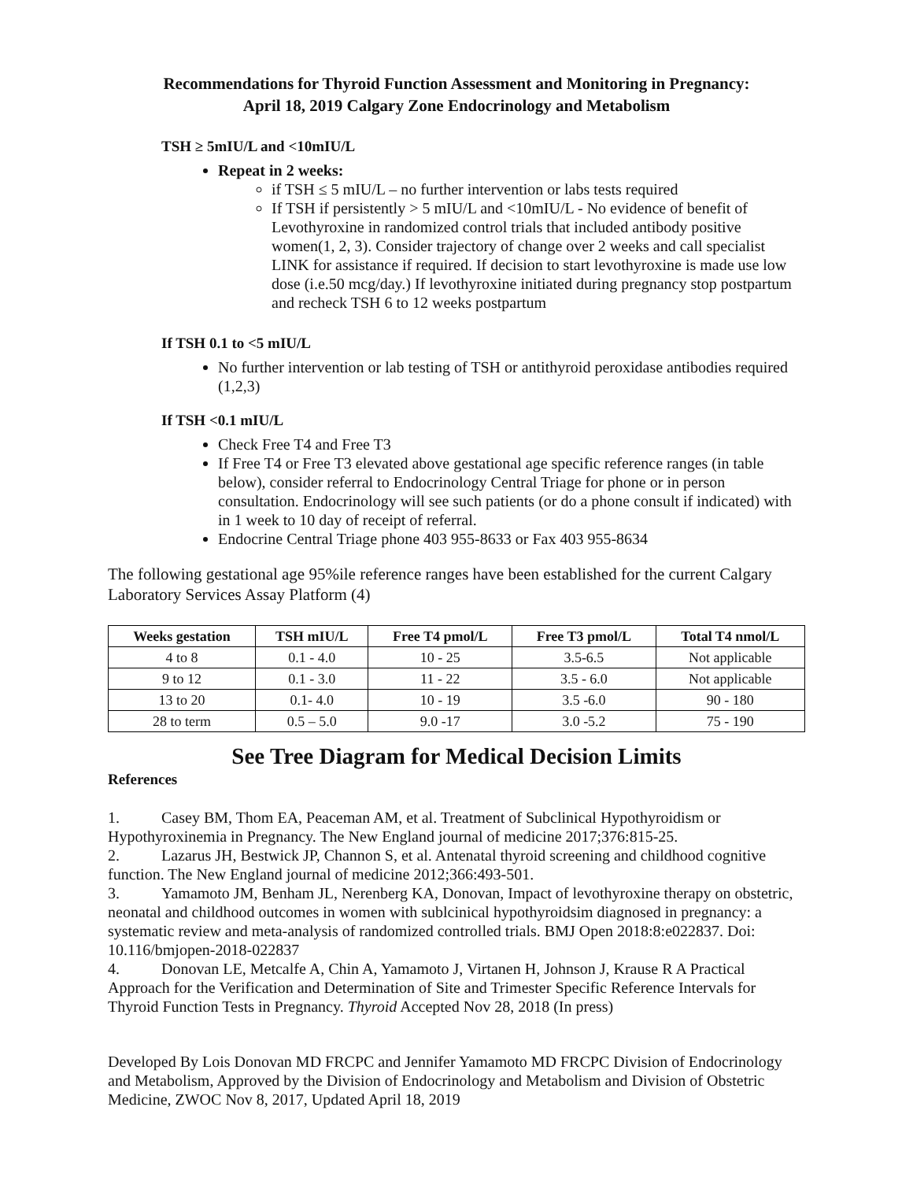Recommendations for Thyroid Function Assessment and Monitoring in Pregnancy:
April 18, 2019 Calgary Zone Endocrinology and Metabolism
TSH ≥ 5mIU/L and <10mIU/L
Repeat in 2 weeks:
if TSH ≤ 5 mIU/L – no further intervention or labs tests required
If TSH if persistently > 5 mIU/L and <10mIU/L - No evidence of benefit of Levothyroxine in randomized control trials that included antibody positive women(1, 2, 3). Consider trajectory of change over 2 weeks and call specialist LINK for assistance if required. If decision to start levothyroxine is made use low dose (i.e.50 mcg/day.) If levothyroxine initiated during pregnancy stop postpartum and recheck TSH 6 to 12 weeks postpartum
If TSH 0.1 to <5 mIU/L
No further intervention or lab testing of TSH or antithyroid peroxidase antibodies required (1,2,3)
If TSH <0.1 mIU/L
Check Free T4 and Free T3
If Free T4 or Free T3 elevated above gestational age specific reference ranges (in table below), consider referral to Endocrinology Central Triage for phone or in person consultation. Endocrinology will see such patients (or do a phone consult if indicated) with in 1 week to 10 day of receipt of referral.
Endocrine Central Triage phone 403 955-8633 or Fax 403 955-8634
The following gestational age 95%ile reference ranges have been established for the current Calgary Laboratory Services Assay Platform (4)
| Weeks gestation | TSH mIU/L | Free T4 pmol/L | Free T3 pmol/L | Total T4 nmol/L |
| --- | --- | --- | --- | --- |
| 4 to 8 | 0.1 - 4.0 | 10 - 25 | 3.5-6.5 | Not applicable |
| 9 to 12 | 0.1 - 3.0 | 11 - 22 | 3.5 - 6.0 | Not applicable |
| 13 to 20 | 0.1- 4.0 | 10 - 19 | 3.5 -6.0 | 90 - 180 |
| 28 to term | 0.5 – 5.0 | 9.0 -17 | 3.0 -5.2 | 75 - 190 |
See Tree Diagram for Medical Decision Limits
References
1. Casey BM, Thom EA, Peaceman AM, et al. Treatment of Subclinical Hypothyroidism or Hypothyroxinemia in Pregnancy. The New England journal of medicine 2017;376:815-25.
2. Lazarus JH, Bestwick JP, Channon S, et al. Antenatal thyroid screening and childhood cognitive function. The New England journal of medicine 2012;366:493-501.
3. Yamamoto JM, Benham JL, Nerenberg KA, Donovan, Impact of levothyroxine therapy on obstetric, neonatal and childhood outcomes in women with sublcinical hypothyroidsim diagnosed in pregnancy: a systematic review and meta-analysis of randomized controlled trials. BMJ Open 2018:8:e022837. Doi: 10.116/bmjopen-2018-022837
4. Donovan LE, Metcalfe A, Chin A, Yamamoto J, Virtanen H, Johnson J, Krause R A Practical Approach for the Verification and Determination of Site and Trimester Specific Reference Intervals for Thyroid Function Tests in Pregnancy. Thyroid Accepted Nov 28, 2018 (In press)
Developed By Lois Donovan MD FRCPC and Jennifer Yamamoto MD FRCPC Division of Endocrinology and Metabolism, Approved by the Division of Endocrinology and Metabolism and Division of Obstetric Medicine, ZWOC Nov 8, 2017, Updated April 18, 2019